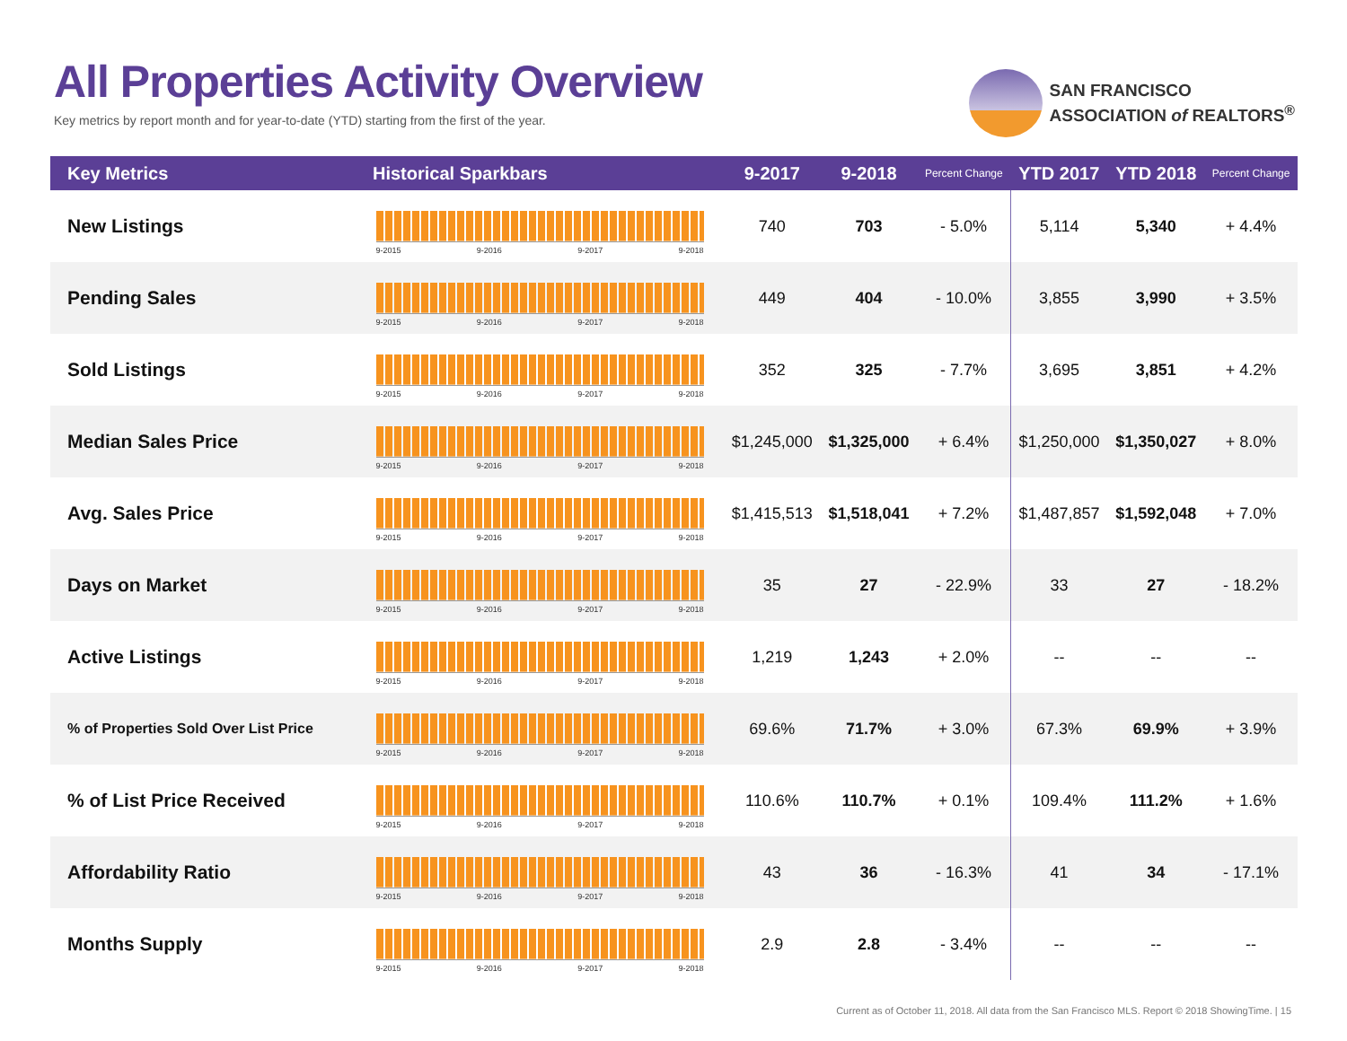All Properties Activity Overview
Key metrics by report month and for year-to-date (YTD) starting from the first of the year.
SAN FRANCISCO
ASSOCIATION of REALTORS<sup>®</sup>
| Key Metrics | Historical Sparkbars | 9-2017 | 9-2018 | Percent Change | YTD 2017 | YTD 2018 | Percent Change |
| --- | --- | --- | --- | --- | --- | --- | --- |
| New Listings | 9-2015 9-2016 9-2017 9-2018 | 740 | 703 | - 5.0% | 5,114 | 5,340 | + 4.4% |
| Pending Sales | 9-2015 9-2016 9-2017 9-2018 | 449 | 404 | - 10.0% | 3,855 | 3,990 | + 3.5% |
| Sold Listings | 9-2015 9-2016 9-2017 9-2018 | 352 | 325 | - 7.7% | 3,695 | 3,851 | + 4.2% |
| Median Sales Price | 9-2015 9-2016 9-2017 9-2018 | $1,245,000 | $1,325,000 | + 6.4% | $1,250,000 | $1,350,027 | + 8.0% |
| Avg. Sales Price | 9-2015 9-2016 9-2017 9-2018 | $1,415,513 | $1,518,041 | + 7.2% | $1,487,857 | $1,592,048 | + 7.0% |
| Days on Market | 9-2015 9-2016 9-2017 9-2018 | 35 | 27 | - 22.9% | 33 | 27 | - 18.2% |
| Active Listings | 9-2015 9-2016 9-2017 9-2018 | 1,219 | 1,243 | + 2.0% | -- | -- | -- |
| % of Properties Sold Over List Price | 9-2015 9-2016 9-2017 9-2018 | 69.6% | 71.7% | + 3.0% | 67.3% | 69.9% | + 3.9% |
| % of List Price Received | 9-2015 9-2016 9-2017 9-2018 | 110.6% | 110.7% | + 0.1% | 109.4% | 111.2% | + 1.6% |
| Affordability Ratio | 9-2015 9-2016 9-2017 9-2018 | 43 | 36 | - 16.3% | 41 | 34 | - 17.1% |
| Months Supply | 9-2015 9-2016 9-2017 9-2018 | 2.9 | 2.8 | - 3.4% | -- | -- | -- |
Current as of October 11, 2018. All data from the San Francisco MLS. Report © 2018 ShowingTime. | 15